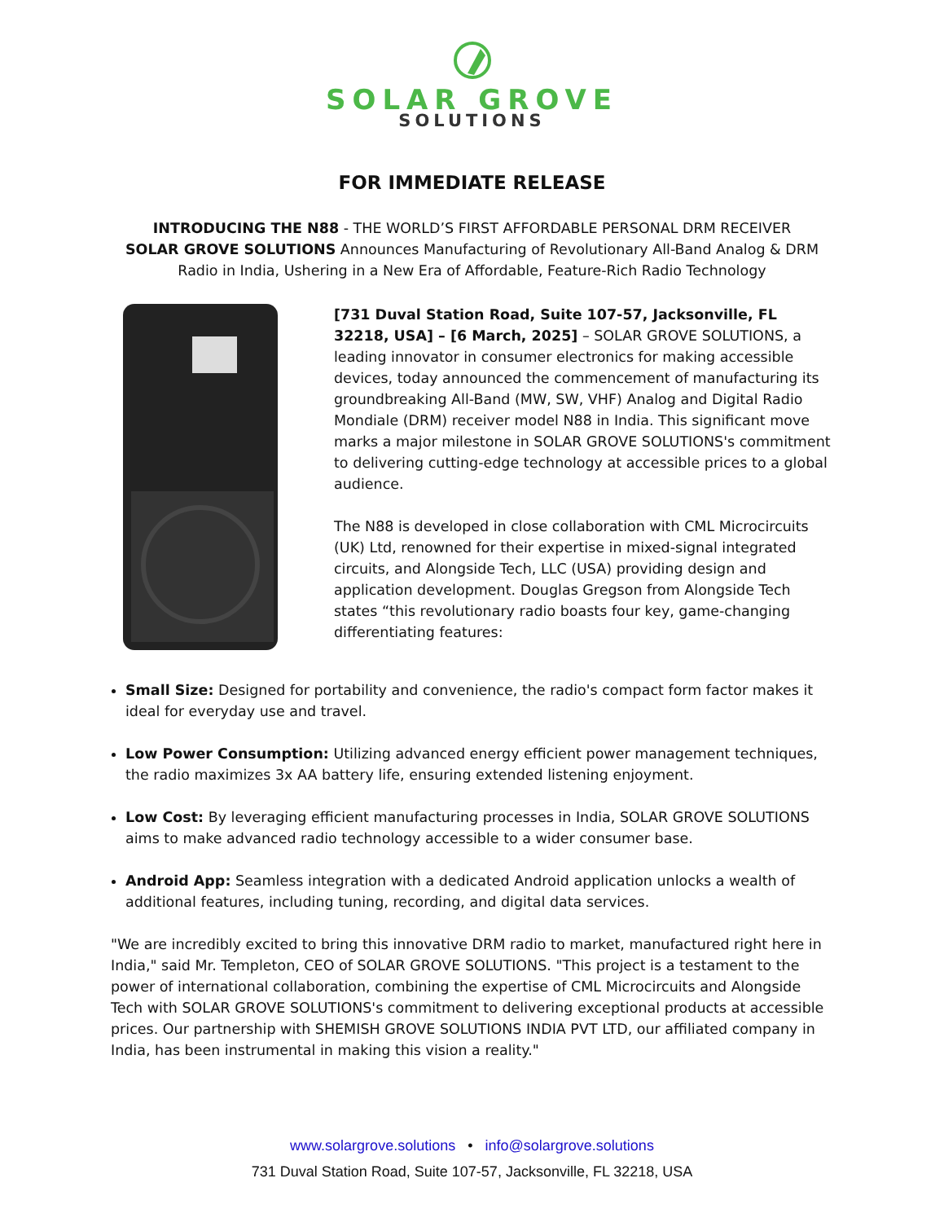SOLAR GROVE
SOLUTIONS
FOR IMMEDIATE RELEASE
INTRODUCING THE N88 - THE WORLD’S FIRST AFFORDABLE PERSONAL DRM RECEIVER
SOLAR GROVE SOLUTIONS Announces Manufacturing of Revolutionary All-Band Analog & DRM Radio in India, Ushering in a New Era of Affordable, Feature-Rich Radio Technology
[731 Duval Station Road, Suite 107-57, Jacksonville, FL 32218, USA] – [6 March, 2025] – SOLAR GROVE SOLUTIONS, a leading innovator in consumer electronics for making accessible devices, today announced the commencement of manufacturing its groundbreaking All-Band (MW, SW, VHF) Analog and Digital Radio Mondiale (DRM) receiver model N88 in India. This significant move marks a major milestone in SOLAR GROVE SOLUTIONS's commitment to delivering cutting-edge technology at accessible prices to a global audience.
The N88 is developed in close collaboration with CML Microcircuits (UK) Ltd, renowned for their expertise in mixed-signal integrated circuits, and Alongside Tech, LLC (USA) providing design and application development. Douglas Gregson from Alongside Tech states “this revolutionary radio boasts four key, game-changing differentiating features:
Small Size: Designed for portability and convenience, the radio's compact form factor makes it ideal for everyday use and travel.
Low Power Consumption: Utilizing advanced energy efficient power management techniques, the radio maximizes 3x AA battery life, ensuring extended listening enjoyment.
Low Cost: By leveraging efficient manufacturing processes in India, SOLAR GROVE SOLUTIONS aims to make advanced radio technology accessible to a wider consumer base.
Android App: Seamless integration with a dedicated Android application unlocks a wealth of additional features, including tuning, recording, and digital data services.
"We are incredibly excited to bring this innovative DRM radio to market, manufactured right here in India," said Mr. Templeton, CEO of SOLAR GROVE SOLUTIONS. "This project is a testament to the power of international collaboration, combining the expertise of CML Microcircuits and Alongside Tech with SOLAR GROVE SOLUTIONS's commitment to delivering exceptional products at accessible prices. Our partnership with SHEMISH GROVE SOLUTIONS INDIA PVT LTD, our affiliated company in India, has been instrumental in making this vision a reality."
www.solargrove.solutions • info@solargrove.solutions
731 Duval Station Road, Suite 107-57, Jacksonville, FL 32218, USA